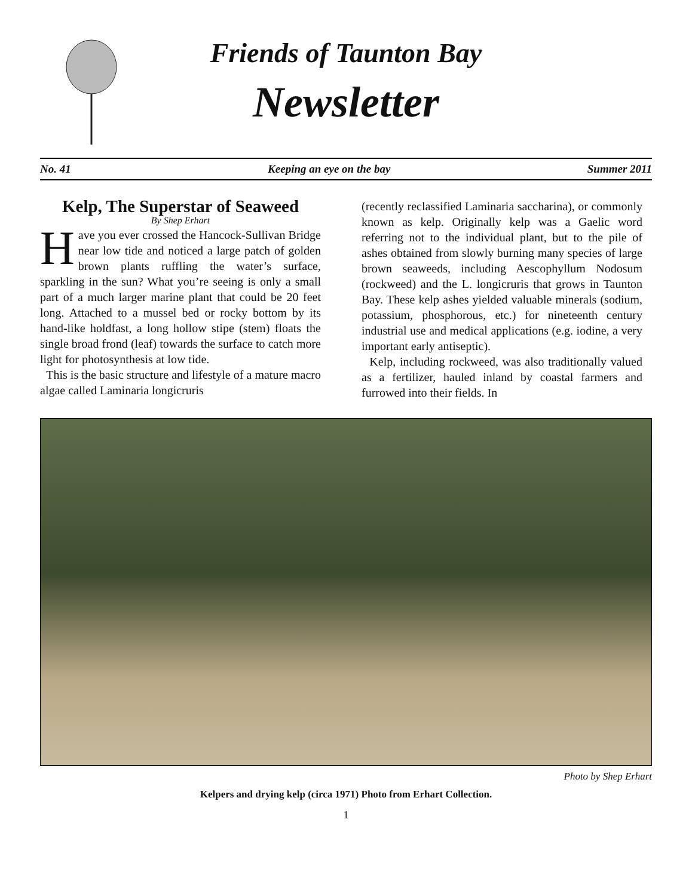Friends of Taunton Bay
Newsletter
No. 41 Keeping an eye on the bay Summer 2011
Kelp, The Superstar of Seaweed
By Shep Erhart
Have you ever crossed the Hancock-Sullivan Bridge near low tide and noticed a large patch of golden brown plants ruffling the water’s surface, sparkling in the sun? What you’re seeing is only a small part of a much larger marine plant that could be 20 feet long. Attached to a mussel bed or rocky bottom by its hand-like holdfast, a long hollow stipe (stem) floats the single broad frond (leaf) towards the surface to catch more light for photosynthesis at low tide.
This is the basic structure and lifestyle of a mature macro algae called Laminaria longicruris
(recently reclassified Laminaria saccharina), or commonly known as kelp. Originally kelp was a Gaelic word referring not to the individual plant, but to the pile of ashes obtained from slowly burning many species of large brown seaweeds, including Aescophyllum Nodosum (rockweed) and the L. longicruris that grows in Taunton Bay. These kelp ashes yielded valuable minerals (sodium, potassium, phosphorous, etc.) for nineteenth century industrial use and medical applications (e.g. iodine, a very important early antiseptic).
Kelp, including rockweed, was also traditionally valued as a fertilizer, hauled inland by coastal farmers and furrowed into their fields. In
Photo by Shep Erhart
Kelpers and drying kelp (circa 1971) Photo from Erhart Collection.
1